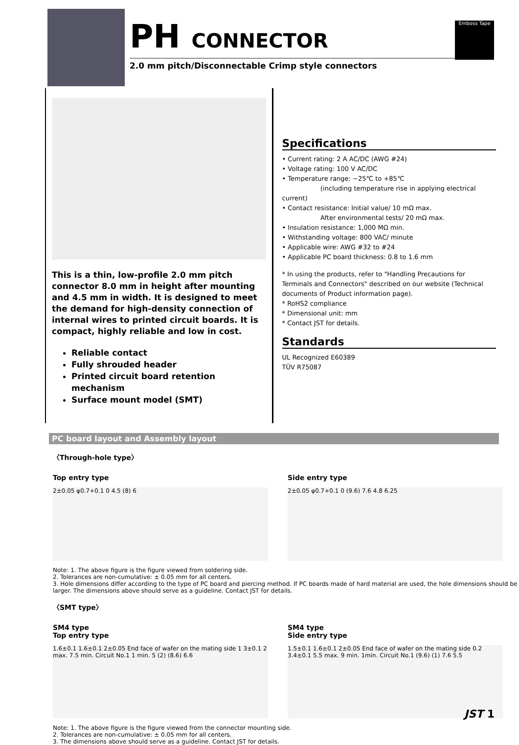PH CONNECTOR
2.0 mm pitch/Disconnectable Crimp style connectors
Emboss Tape
This is a thin, low-profile 2.0 mm pitch connector 8.0 mm in height after mounting and 4.5 mm in width. It is designed to meet the demand for high-density connection of internal wires to printed circuit boards. It is compact, highly reliable and low in cost.
Reliable contact
Fully shrouded header
Printed circuit board retention mechanism
Surface mount model (SMT)
Specifications
• Current rating: 2 A AC/DC (AWG #24)
• Voltage rating: 100 V AC/DC
• Temperature range: −25℃ to +85℃
(including temperature rise in applying electrical current)
• Contact resistance: Initial value/ 10 mΩ max.
After environmental tests/ 20 mΩ max.
• Insulation resistance: 1,000 MΩ min.
• Withstanding voltage: 800 VAC/ minute
• Applicable wire: AWG #32 to #24
• Applicable PC board thickness: 0.8 to 1.6 mm
* In using the products, refer to "Handling Precautions for Terminals and Connectors" described on our website (Technical documents of Product information page).
* RoHS2 compliance
* Dimensional unit: mm
* Contact JST for details.
Standards
UL Recognized E60389
TÜV R75087
PC board layout and Assembly layout
〈Through-hole type〉
Top entry type
2±0.05 φ0.7+0.1 0 4.5 (8) 6
Side entry type
2±0.05 φ0.7+0.1 0 (9.6) 7.6 4.8 6.25
Note: 1. The above figure is the figure viewed from soldering side.
2. Tolerances are non-cumulative: ± 0.05 mm for all centers.
3. Hole dimensions differ according to the type of PC board and piercing method. If PC boards made of hard material are used, the hole dimensions should be larger. The dimensions above should serve as a guideline. Contact JST for details.
〈SMT type〉
SM4 type
Top entry type
1.6±0.1 1.6±0.1 2±0.05 End face of wafer on the mating side 1 3±0.1 2 max. 7.5 min. Circuit No.1 1 min. 5 (2) (8.6) 6.6
SM4 type
Side entry type
1.5±0.1 1.6±0.1 2±0.05 End face of wafer on the mating side 0.2 3.4±0.1 5.5 max. 9 min. 1min. Circuit No.1 (9.6) (1) 7.6 5.5
Note: 1. The above figure is the figure viewed from the connector mounting side.
2. Tolerances are non-cumulative: ± 0.05 mm for all centers.
3. The dimensions above should serve as a guideline. Contact JST for details.
JST 1